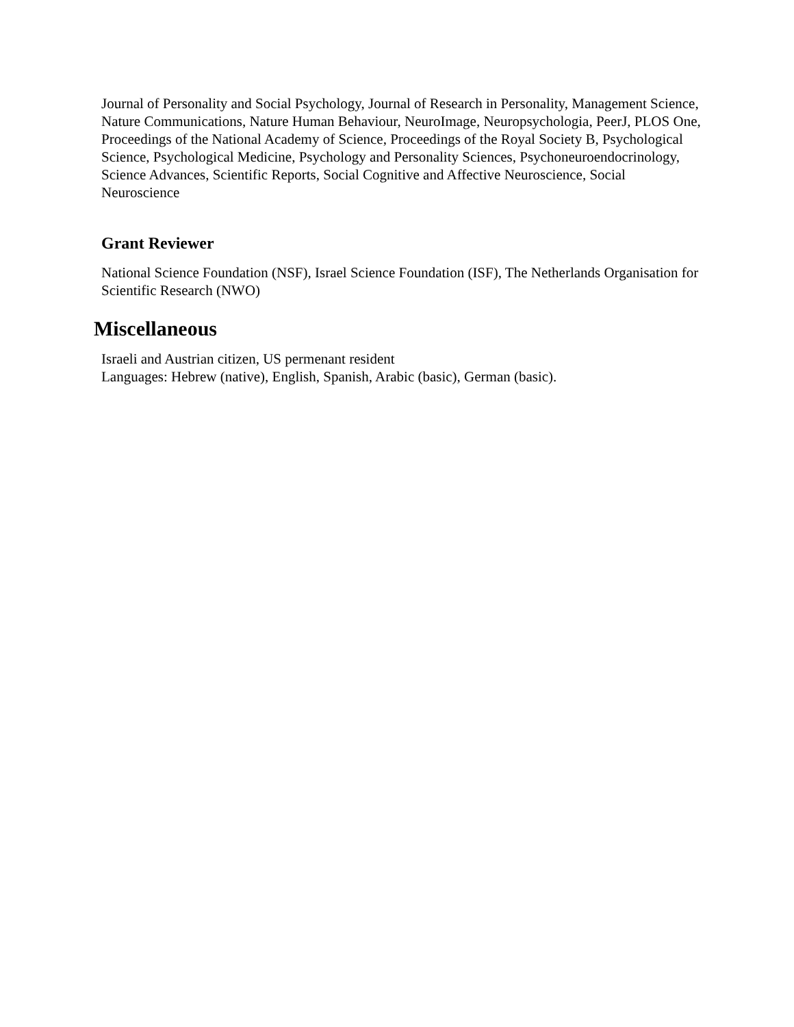Journal of Personality and Social Psychology, Journal of Research in Personality, Management Science, Nature Communications, Nature Human Behaviour, NeuroImage, Neuropsychologia, PeerJ, PLOS One, Proceedings of the National Academy of Science, Proceedings of the Royal Society B, Psychological Science, Psychological Medicine, Psychology and Personality Sciences, Psychoneuroendocrinology, Science Advances, Scientific Reports, Social Cognitive and Affective Neuroscience, Social Neuroscience
Grant Reviewer
National Science Foundation (NSF), Israel Science Foundation (ISF), The Netherlands Organisation for Scientific Research (NWO)
Miscellaneous
Israeli and Austrian citizen, US permenant resident
Languages: Hebrew (native), English, Spanish, Arabic (basic), German (basic).